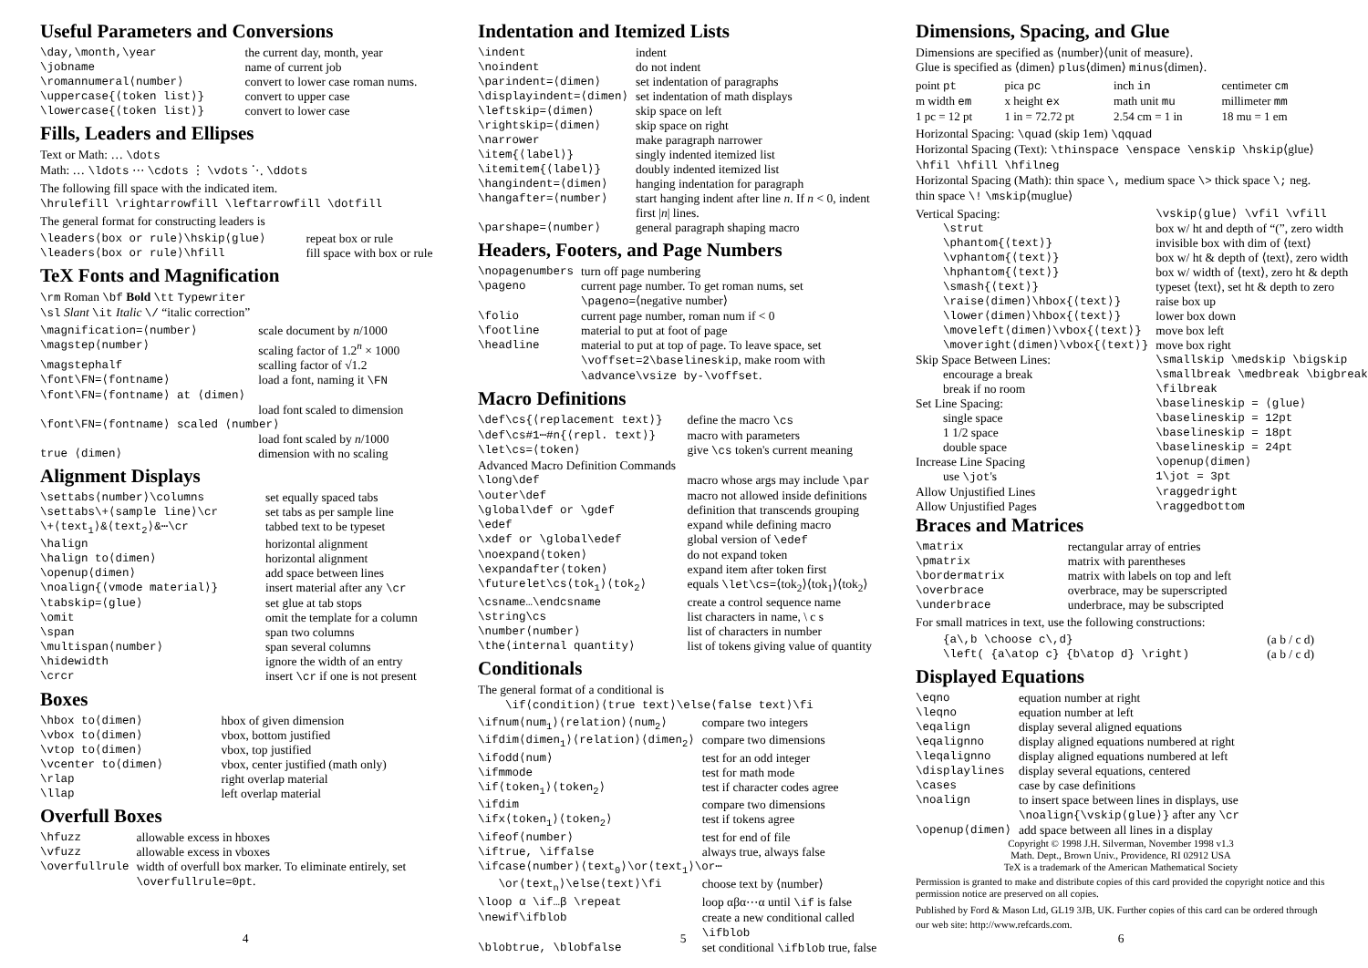Useful Parameters and Conversions
| \day,\month,\year | the current day, month, year |
| \jobname | name of current job |
| \romannumeral⟨number⟩ | convert to lower case roman nums. |
| \uppercase{⟨token list⟩} | convert to upper case |
| \lowercase{⟨token list⟩} | convert to lower case |
Fills, Leaders and Ellipses
Text or Math: … \dots
Math: … \ldots ⋯ \cdots ⋮ \vdots ⋱ \ddots
The following fill space with the indicated item.
\hrulefill \rightarrowfill \leftarrowfill \dotfill
The general format for constructing leaders is
| \leaders⟨box or rule⟩\hskip⟨glue⟩ | repeat box or rule |
| \leaders⟨box or rule⟩\hfill | fill space with box or rule |
TeX Fonts and Magnification
\rm Roman \bf Bold \tt Typewriter
\sl Slant \it Italic \/ “italic correction”
| \magnification=⟨number⟩ | scale document by n /1000 |
| \magstep⟨number⟩ | scaling factor of 1.2<sup>n</sup> × 1000 |
| \magstephalf | scalling factor of √1.2 |
| \font\FN=⟨fontname⟩ | load a font, naming it \FN |
| \font\FN=⟨fontname⟩ at ⟨dimen⟩ | |
| | load font scaled to dimension |
| \font\FN=⟨fontname⟩ scaled ⟨number⟩ | |
| | load font scaled by n /1000 |
| true ⟨dimen⟩ | dimension with no scaling |
Alignment Displays
| \settabs⟨number⟩\columns | set equally spaced tabs |
| \settabs\+⟨sample line⟩\cr | set tabs as per sample line |
| \+⟨text<sub>1</sub>⟩&⟨text<sub>2</sub>⟩&⋯\cr | tabbed text to be typeset |
| \halign | horizontal alignment |
| \halign to⟨dimen⟩ | horizontal alignment |
| \openup⟨dimen⟩ | add space between lines |
| \noalign{⟨vmode material⟩} | insert material after any \cr |
| \tabskip=⟨glue⟩ | set glue at tab stops |
| \omit | omit the template for a column |
| \span | span two columns |
| \multispan⟨number⟩ | span several columns |
| \hidewidth | ignore the width of an entry |
| \crcr | insert \cr if one is not present |
Boxes
| \hbox to⟨dimen⟩ | hbox of given dimension |
| \vbox to⟨dimen⟩ | vbox, bottom justified |
| \vtop to⟨dimen⟩ | vbox, top justified |
| \vcenter to⟨dimen⟩ | vbox, center justified (math only) |
| \rlap | right overlap material |
| \llap | left overlap material |
Overfull Boxes
| \hfuzz | allowable excess in hboxes |
| \vfuzz | allowable excess in vboxes |
| \overfullrule | width of overfull box marker. To eliminate entirely, set \overfullrule=0pt . |
4
Indentation and Itemized Lists
| \indent | indent |
| \noindent | do not indent |
| \parindent=⟨dimen⟩ | set indentation of paragraphs |
| \displayindent=⟨dimen⟩ | set indentation of math displays |
| \leftskip=⟨dimen⟩ | skip space on left |
| \rightskip=⟨dimen⟩ | skip space on right |
| \narrower | make paragraph narrower |
| \item{⟨label⟩} | singly indented itemized list |
| \itemitem{⟨label⟩} | doubly indented itemized list |
| \hangindent=⟨dimen⟩ | hanging indentation for paragraph |
| \hangafter=⟨number⟩ | start hanging indent after line n . If n < 0, indent first / n / lines. |
| \parshape=⟨number⟩ | general paragraph shaping macro |
Headers, Footers, and Page Numbers
| \nopagenumbers | turn off page numbering |
| \pageno | current page number. To get roman nums, set \pageno= ⟨negative number⟩ |
| \folio | current page number, roman num if < 0 |
| \footline | material to put at foot of page |
| \headline | material to put at top of page. To leave space, set \voffset=2\baselineskip , make room with \advance\vsize by-\voffset . |
Macro Definitions
| \def\cs{⟨replacement text⟩} | define the macro \cs |
| \def\cs#1⋯#n{⟨repl. text⟩} | macro with parameters |
| \let\cs=⟨token⟩ | give \cs token's current meaning |
| Advanced Macro Definition Commands | |
| \long\def | macro whose args may include \par |
| \outer\def | macro not allowed inside definitions |
| \global\def or \gdef | definition that transcends grouping |
| \edef | expand while defining macro |
| \xdef or \global\edef | global version of \edef |
| \noexpand⟨token⟩ | do not expand token |
| \expandafter⟨token⟩ | expand item after token first |
| \futurelet\cs⟨tok<sub>1</sub>⟩⟨tok<sub>2</sub>⟩ | equals \let\cs= ⟨tok<sub>2</sub>⟩⟨tok<sub>1</sub>⟩⟨tok<sub>2</sub>⟩ |
| \csname…\endcsname | create a control sequence name |
| \string\cs | list characters in name, \ c s |
| \number⟨number⟩ | list of characters in number |
| \the⟨internal quantity⟩ | list of tokens giving value of quantity |
Conditionals
The general format of a conditional is
\if⟨condition⟩⟨true text⟩\else⟨false text⟩\fi
| \ifnum⟨num<sub>1</sub>⟩⟨relation⟩⟨num<sub>2</sub>⟩ | compare two integers |
| \ifdim⟨dimen<sub>1</sub>⟩⟨relation⟩⟨dimen<sub>2</sub>⟩ | compare two dimensions |
| \ifodd⟨num⟩ | test for an odd integer |
| \ifmmode | test for math mode |
| \if⟨token<sub>1</sub>⟩⟨token<sub>2</sub>⟩ | test if character codes agree |
| \ifdim | compare two dimensions |
| \ifx⟨token<sub>1</sub>⟩⟨token<sub>2</sub>⟩ | test if tokens agree |
| \ifeof⟨number⟩ | test for end of file |
| \iftrue, \iffalse | always true, always false |
| \ifcase⟨number⟩⟨text<sub>0</sub>⟩\or⟨text<sub>1</sub>⟩\or⋯ | |
| \or⟨text<sub>n</sub>⟩\else⟨text⟩\fi | choose text by ⟨number⟩ |
| \loop α \if…β \repeat | loop αβα⋯α until \if is false |
| \newif\ifblob | create a new conditional called \ifblob |
| \blobtrue, \blobfalse | set conditional \ifblob true, false |
5
Dimensions, Spacing, and Glue
Dimensions are specified as ⟨number⟩⟨unit of measure⟩.
Glue is specified as ⟨dimen⟩ plus⟨dimen⟩ minus⟨dimen⟩.
| point pt | pica pc | inch in | centimeter cm |
| m width em | x height ex | math unit mu | millimeter mm |
| 1 pc = 12 pt | 1 in = 72.72 pt | 2.54 cm = 1 in | 18 mu = 1 em |
Horizontal Spacing: \quad (skip 1em) \qquad
Horizontal Spacing (Text): \thinspace \enspace \enskip \hskip⟨glue⟩ \hfil \hfill \hfilneg
Horizontal Spacing (Math): thin space \, medium space \> thick space \; neg. thin space \! \mskip⟨muglue⟩
| Vertical Spacing: | \vskip⟨glue⟩ \vfil \vfill |
| \strut | box w/ ht and depth of “(”, zero width |
| \phantom{⟨text⟩} | invisible box with dim of ⟨text⟩ |
| \vphantom{⟨text⟩} | box w/ ht & depth of ⟨text⟩, zero width |
| \hphantom{⟨text⟩} | box w/ width of ⟨text⟩, zero ht & depth |
| \smash{⟨text⟩} | typeset ⟨text⟩, set ht & depth to zero |
| \raise⟨dimen⟩\hbox{⟨text⟩} | raise box up |
| \lower⟨dimen⟩\hbox{⟨text⟩} | lower box down |
| \moveleft⟨dimen⟩\vbox{⟨text⟩} | move box left |
| \moveright⟨dimen⟩\vbox{⟨text⟩} | move box right |
| Skip Space Between Lines: | \smallskip \medskip \bigskip |
| encourage a break | \smallbreak \medbreak \bigbreak |
| break if no room | \filbreak |
| Set Line Spacing: | \baselineskip = ⟨glue⟩ |
| single space | \baselineskip = 12pt |
| 1 1/2 space | \baselineskip = 18pt |
| double space | \baselineskip = 24pt |
| Increase Line Spacing | \openup⟨dimen⟩ |
| use \jot 's | 1\jot = 3pt |
| Allow Unjustified Lines | \raggedright |
| Allow Unjustified Pages | \raggedbottom |
Braces and Matrices
| \matrix | rectangular array of entries |
| \pmatrix | matrix with parentheses |
| \bordermatrix | matrix with labels on top and left |
| \overbrace | overbrace, may be superscripted |
| \underbrace | underbrace, may be subscripted |
For small matrices in text, use the following constructions:
| {a\,b \choose c\,d} | (a b / c d) |
| \left( {a\atop c} {b\atop d} \right) | (a b / c d) |
Displayed Equations
| \eqno | equation number at right |
| \leqno | equation number at left |
| \eqalign | display several aligned equations |
| \eqalignno | display aligned equations numbered at right |
| \leqalignno | display aligned equations numbered at left |
| \displaylines | display several equations, centered |
| \cases | case by case definitions |
| \noalign | to insert space between lines in displays, use \noalign{\vskip⟨glue⟩} after any \cr |
| \openup⟨dimen⟩ | add space between all lines in a display |
Copyright © 1998 J.H. Silverman, November 1998 v1.3
Math. Dept., Brown Univ., Providence, RI 02912 USA
TeX is a trademark of the American Mathematical Society
Permission is granted to make and distribute copies of this card provided the copyright notice and this permission notice are preserved on all copies.
Published by Ford & Mason Ltd, GL19 3JB, UK. Further copies of this card can be ordered through our web site: http://www.refcards.com.
6